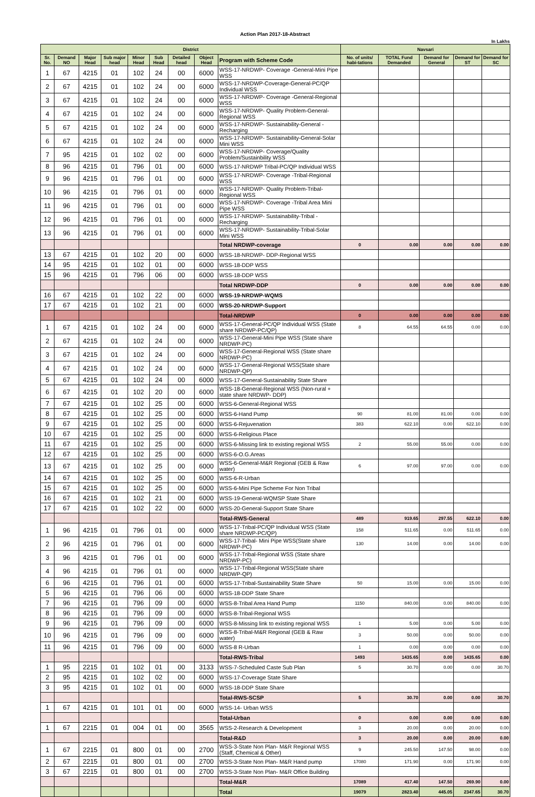Action Plan 2017-18-Abstract
In Lakhs
| District | | | | | | | | | Navsari | | | | |
| --- | --- | --- | --- | --- | --- | --- | --- | --- | --- | --- | --- | --- | --- |
| Sr. No. | Demand NO | Major Head | Sub major head | Minor Head | Sub Head | Detailed head | Object Head | Program with Scheme Code | No. of units/ habi-tations | TOTAL Fund Demanded | Demand for General | Demand for ST | Demand for SC |
| 1 | 67 | 4215 | 01 | 102 | 24 | 00 | 6000 | WSS-17-NRDWP- Coverage -General-Mini Pipe WSS | | | | | |
| 2 | 67 | 4215 | 01 | 102 | 24 | 00 | 6000 | WSS-17-NRDWP-Coverage-General-PC/QP Individual WSS | | | | | |
| 3 | 67 | 4215 | 01 | 102 | 24 | 00 | 6000 | WSS-17-NRDWP- Coverage -General-Regional WSS | | | | | |
| 4 | 67 | 4215 | 01 | 102 | 24 | 00 | 6000 | WSS-17-NRDWP- Quality Problem-General-Regional WSS | | | | | |
| 5 | 67 | 4215 | 01 | 102 | 24 | 00 | 6000 | WSS-17-NRDWP- Sustainability-General -Recharging | | | | | |
| 6 | 67 | 4215 | 01 | 102 | 24 | 00 | 6000 | WSS-17-NRDWP- Sustainability-General-Solar Mini WSS | | | | | |
| 7 | 95 | 4215 | 01 | 102 | 02 | 00 | 6000 | WSS-17-NRDWP- Coverage/Quality Problem/Sustainbility WSS | | | | | |
| 8 | 96 | 4215 | 01 | 796 | 01 | 00 | 6000 | WSS-17-NRDWP Tribal-PC/QP Individual WSS | | | | | |
| 9 | 96 | 4215 | 01 | 796 | 01 | 00 | 6000 | WSS-17-NRDWP- Coverage -Tribal-Regional WSS | | | | | |
| 10 | 96 | 4215 | 01 | 796 | 01 | 00 | 6000 | WSS-17-NRDWP- Quality Problem-Tribal-Regional WSS | | | | | |
| 11 | 96 | 4215 | 01 | 796 | 01 | 00 | 6000 | WSS-17-NRDWP- Coverage -Tribal Area Mini Pipe WSS | | | | | |
| 12 | 96 | 4215 | 01 | 796 | 01 | 00 | 6000 | WSS-17-NRDWP- Sustainability-Tribal -Recharging | | | | | |
| 13 | 96 | 4215 | 01 | 796 | 01 | 00 | 6000 | WSS-17-NRDWP- Sustainability-Tribal-Solar Mini WSS | | | | | |
| | | | | | | | | Total NRDWP-coverage | 0 | 0.00 | 0.00 | 0.00 | 0.00 |
| 13 | 67 | 4215 | 01 | 102 | 20 | 00 | 6000 | WSS-18-NRDWP- DDP-Regional WSS | | | | | |
| 14 | 95 | 4215 | 01 | 102 | 01 | 00 | 6000 | WSS-18-DDP WSS | | | | | |
| 15 | 96 | 4215 | 01 | 796 | 06 | 00 | 6000 | WSS-18-DDP WSS | | | | | |
| | | | | | | | | Total NRDWP-DDP | 0 | 0.00 | 0.00 | 0.00 | 0.00 |
| 16 | 67 | 4215 | 01 | 102 | 22 | 00 | 6000 | WSS-19-NRDWP-WQMS | | | | | |
| 17 | 67 | 4215 | 01 | 102 | 21 | 00 | 6000 | WSS-20-NRDWP-Support | | | | | |
| | | | | | | | | Total-NRDWP | 0 | 0.00 | 0.00 | 0.00 | 0.00 |
| 1 | 67 | 4215 | 01 | 102 | 24 | 00 | 6000 | WSS-17-General-PC/QP Individual WSS (State share NRDWP-PC/QP) | 8 | 64.55 | 64.55 | 0.00 | 0.00 |
| 2 | 67 | 4215 | 01 | 102 | 24 | 00 | 6000 | WSS-17-General-Mini Pipe WSS (State share NRDWP-PC) | | | | | |
| 3 | 67 | 4215 | 01 | 102 | 24 | 00 | 6000 | WSS-17-General-Regional WSS (State share NRDWP-PC) | | | | | |
| 4 | 67 | 4215 | 01 | 102 | 24 | 00 | 6000 | WSS-17-General-Regional WSS(State share NRDWP-QP) | | | | | |
| 5 | 67 | 4215 | 01 | 102 | 24 | 00 | 6000 | WSS-17-General-Sustainability State Share | | | | | |
| 6 | 67 | 4215 | 01 | 102 | 20 | 00 | 6000 | WSS-18-General-Regional WSS (Non-rural + state share NRDWP- DDP) | | | | | |
| 7 | 67 | 4215 | 01 | 102 | 25 | 00 | 6000 | WSS-6-General-Regional WSS | | | | | |
| 8 | 67 | 4215 | 01 | 102 | 25 | 00 | 6000 | WSS-6-Hand Pump | 90 | 81.00 | 81.00 | 0.00 | 0.00 |
| 9 | 67 | 4215 | 01 | 102 | 25 | 00 | 6000 | WSS-6-Rejuvenation | 383 | 622.10 | 0.00 | 622.10 | 0.00 |
| 10 | 67 | 4215 | 01 | 102 | 25 | 00 | 6000 | WSS-6-Religious Place | | | | | |
| 11 | 67 | 4215 | 01 | 102 | 25 | 00 | 6000 | WSS-6-Missing link to existing regional WSS | 2 | 55.00 | 55.00 | 0.00 | 0.00 |
| 12 | 67 | 4215 | 01 | 102 | 25 | 00 | 6000 | WSS-6-O.G.Areas | | | | | |
| 13 | 67 | 4215 | 01 | 102 | 25 | 00 | 6000 | WSS-6-General-M&R Regional (GEB & Raw water) | 6 | 97.00 | 97.00 | 0.00 | 0.00 |
| 14 | 67 | 4215 | 01 | 102 | 25 | 00 | 6000 | WSS-6-R-Urban | | | | | |
| 15 | 67 | 4215 | 01 | 102 | 25 | 00 | 6000 | WSS-6-Mini Pipe Scheme For Non Tribal | | | | | |
| 16 | 67 | 4215 | 01 | 102 | 21 | 00 | 6000 | WSS-19-General-WQMSP State Share | | | | | |
| 17 | 67 | 4215 | 01 | 102 | 22 | 00 | 6000 | WSS-20-General-Support State Share | | | | | |
| | | | | | | | | Total-RWS-General | 489 | 919.65 | 297.55 | 622.10 | 0.00 |
| 1 | 96 | 4215 | 01 | 796 | 01 | 00 | 6000 | WSS-17-Tribal-PC/QP Individual WSS (State share NRDWP-PC/QP) | 158 | 511.65 | 0.00 | 511.65 | 0.00 |
| 2 | 96 | 4215 | 01 | 796 | 01 | 00 | 6000 | WSS-17-Tribal- Mini Pipe WSS(State share NRDWP-PC) | 130 | 14.00 | 0.00 | 14.00 | 0.00 |
| 3 | 96 | 4215 | 01 | 796 | 01 | 00 | 6000 | WSS-17-Tribal-Regional WSS (State share NRDWP-PC) | | | | | |
| 4 | 96 | 4215 | 01 | 796 | 01 | 00 | 6000 | WSS-17-Tribal-Regional WSS(State share NRDWP-QP) | | | | | |
| 6 | 96 | 4215 | 01 | 796 | 01 | 00 | 6000 | WSS-17-Tribal-Sustainability State Share | 50 | 15.00 | 0.00 | 15.00 | 0.00 |
| 5 | 96 | 4215 | 01 | 796 | 06 | 00 | 6000 | WSS-18-DDP State Share | | | | | |
| 7 | 96 | 4215 | 01 | 796 | 09 | 00 | 6000 | WSS-8-Tribal Area Hand Pump | 1150 | 840.00 | 0.00 | 840.00 | 0.00 |
| 8 | 96 | 4215 | 01 | 796 | 09 | 00 | 6000 | WSS-8-Tribal-Regional WSS | | | | | |
| 9 | 96 | 4215 | 01 | 796 | 09 | 00 | 6000 | WSS-8-Missing link to existing regional WSS | 1 | 5.00 | 0.00 | 5.00 | 0.00 |
| 10 | 96 | 4215 | 01 | 796 | 09 | 00 | 6000 | WSS-8-Tribal-M&R Regional (GEB & Raw water) | 3 | 50.00 | 0.00 | 50.00 | 0.00 |
| 11 | 96 | 4215 | 01 | 796 | 09 | 00 | 6000 | WSS-8 R-Urban | 1 | 0.00 | 0.00 | 0.00 | 0.00 |
| | | | | | | | | Total-RWS-Tribal | 1493 | 1435.65 | 0.00 | 1435.65 | 0.00 |
| 1 | 95 | 2215 | 01 | 102 | 01 | 00 | 3133 | WSS-7-Scheduled Caste Sub Plan | 5 | 30.70 | 0.00 | 0.00 | 30.70 |
| 2 | 95 | 4215 | 01 | 102 | 02 | 00 | 6000 | WSS-17-Coverage State Share | | | | | |
| 3 | 95 | 4215 | 01 | 102 | 01 | 00 | 6000 | WSS-18-DDP State Share | | | | | |
| | | | | | | | | Total-RWS-SCSP | 5 | 30.70 | 0.00 | 0.00 | 30.70 |
| 1 | 67 | 4215 | 01 | 101 | 01 | 00 | 6000 | WSS-14- Urban WSS | | | | | |
| | | | | | | | | Total-Urban | 0 | 0.00 | 0.00 | 0.00 | 0.00 |
| 1 | 67 | 2215 | 01 | 004 | 01 | 00 | 3565 | WSS-2-Research & Development | 3 | 20.00 | 0.00 | 20.00 | 0.00 |
| | | | | | | | | Total-R&D | 3 | 20.00 | 0.00 | 20.00 | 0.00 |
| 1 | 67 | 2215 | 01 | 800 | 01 | 00 | 2700 | WSS-3-State Non Plan- M&R Regional WSS (Staff, Chemical & Other) | 9 | 245.50 | 147.50 | 98.00 | 0.00 |
| 2 | 67 | 2215 | 01 | 800 | 01 | 00 | 2700 | WSS-3-State Non Plan- M&R Hand pump | 17080 | 171.90 | 0.00 | 171.90 | 0.00 |
| 3 | 67 | 2215 | 01 | 800 | 01 | 00 | 2700 | WSS-3-State Non Plan- M&R Office Building | | | | | |
| | | | | | | | | Total-M&R | 17089 | 417.40 | 147.50 | 269.90 | 0.00 |
| | | | | | | | | Total | 19079 | 2823.40 | 445.05 | 2347.65 | 30.70 |